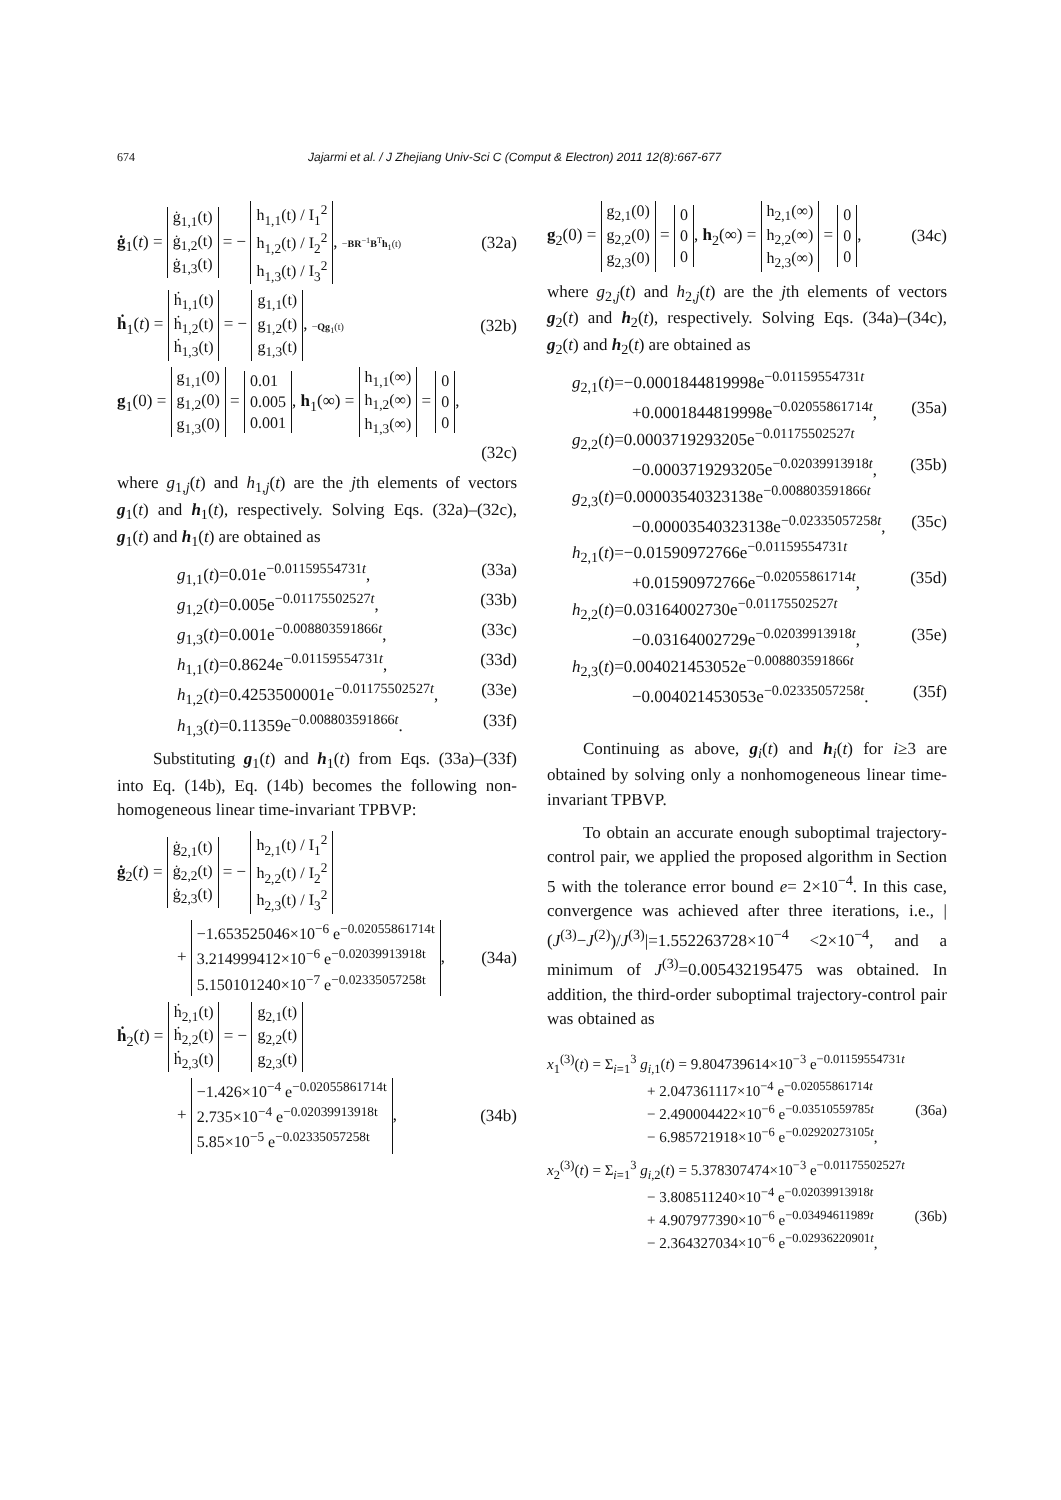674 Jajarmi et al. / J Zhejiang Univ-Sci C (Comput & Electron) 2011 12(8):667-677
ġ<sub>1</sub>(t) =
| ġ<sub>1,1</sub>(t) |
| ġ<sub>1,2</sub>(t) |
| ġ<sub>1,3</sub>(t) |
= −
| h<sub>1,1</sub>(t) / I<sub>1</sub><sup>2</sup> |
| h<sub>1,2</sub>(t) / I<sub>2</sub><sup>2</sup> |
| h<sub>1,3</sub>(t) / I<sub>3</sub><sup>2</sup> |
, −BR<sup>−1</sup>B<sup>T</sup>h<sub>1</sub>(t) (32a)
ḣ<sub>1</sub>(t) =
| ḣ<sub>1,1</sub>(t) |
| ḣ<sub>1,2</sub>(t) |
| ḣ<sub>1,3</sub>(t) |
= −
| g<sub>1,1</sub>(t) |
| g<sub>1,2</sub>(t) |
| g<sub>1,3</sub>(t) |
, −Qg<sub>1</sub>(t) (32b)
g<sub>1</sub>(0) =
| g<sub>1,1</sub>(0) |
| g<sub>1,2</sub>(0) |
| g<sub>1,3</sub>(0) |
=
| 0.01 |
| 0.005 |
| 0.001 |
, h<sub>1</sub>(∞) =
| h<sub>1,1</sub>(∞) |
| h<sub>1,2</sub>(∞) |
| h<sub>1,3</sub>(∞) |
=
| 0 |
| 0 |
| 0 |
,
(32c)
where g<sub>1,j</sub>(t) and h<sub>1,j</sub>(t) are the jth elements of vectors g<sub>1</sub>(t) and h<sub>1</sub>(t), respectively. Solving Eqs. (32a)–(32c), g<sub>1</sub>(t) and h<sub>1</sub>(t) are obtained as
g<sub>1,1</sub>(t)=0.01e<sup>−0.01159554731t</sup>, (33a)
g<sub>1,2</sub>(t)=0.005e<sup>−0.01175502527t</sup>, (33b)
g<sub>1,3</sub>(t)=0.001e<sup>−0.008803591866t</sup>, (33c)
h<sub>1,1</sub>(t)=0.8624e<sup>−0.01159554731t</sup>, (33d)
h<sub>1,2</sub>(t)=0.4253500001e<sup>−0.01175502527t</sup>, (33e)
h<sub>1,3</sub>(t)=0.11359e<sup>−0.008803591866t</sup>. (33f)
Substituting g<sub>1</sub>(t) and h<sub>1</sub>(t) from Eqs. (33a)–(33f) into Eq. (14b), Eq. (14b) becomes the following non-homogeneous linear time-invariant TPBVP:
ġ<sub>2</sub>(t) =
| ġ<sub>2,1</sub>(t) |
| ġ<sub>2,2</sub>(t) |
| ġ<sub>2,3</sub>(t) |
= −
| h<sub>2,1</sub>(t) / I<sub>1</sub><sup>2</sup> |
| h<sub>2,2</sub>(t) / I<sub>2</sub><sup>2</sup> |
| h<sub>2,3</sub>(t) / I<sub>3</sub><sup>2</sup> |
+
| −1.653525046×10<sup>−6</sup> e<sup>−0.02055861714t</sup> |
| 3.214999412×10<sup>−6</sup> e<sup>−0.02039913918t</sup> |
| 5.150101240×10<sup>−7</sup> e<sup>−0.02335057258t</sup> |
, (34a)
ḣ<sub>2</sub>(t) =
| ḣ<sub>2,1</sub>(t) |
| ḣ<sub>2,2</sub>(t) |
| ḣ<sub>2,3</sub>(t) |
= −
| g<sub>2,1</sub>(t) |
| g<sub>2,2</sub>(t) |
| g<sub>2,3</sub>(t) |
+
| −1.426×10<sup>−4</sup> e<sup>−0.02055861714t</sup> |
| 2.735×10<sup>−4</sup> e<sup>−0.02039913918t</sup> |
| 5.85×10<sup>−5</sup> e<sup>−0.02335057258t</sup> |
, (34b)
g<sub>2</sub>(0) =
| g<sub>2,1</sub>(0) |
| g<sub>2,2</sub>(0) |
| g<sub>2,3</sub>(0) |
=
| 0 |
| 0 |
| 0 |
, h<sub>2</sub>(∞) =
| h<sub>2,1</sub>(∞) |
| h<sub>2,2</sub>(∞) |
| h<sub>2,3</sub>(∞) |
=
| 0 |
| 0 |
| 0 |
, (34c)
where g<sub>2,j</sub>(t) and h<sub>2,j</sub>(t) are the jth elements of vectors g<sub>2</sub>(t) and h<sub>2</sub>(t), respectively. Solving Eqs. (34a)–(34c), g<sub>2</sub>(t) and h<sub>2</sub>(t) are obtained as
g<sub>2,1</sub>(t)=−0.0001844819998e<sup>−0.01159554731t</sup>
+0.0001844819998e<sup>−0.02055861714t</sup>, (35a)
g<sub>2,2</sub>(t)=0.0003719293205e<sup>−0.01175502527t</sup>
−0.0003719293205e<sup>−0.02039913918t</sup>, (35b)
g<sub>2,3</sub>(t)=0.00003540323138e<sup>−0.008803591866t</sup>
−0.00003540323138e<sup>−0.02335057258t</sup>, (35c)
h<sub>2,1</sub>(t)=−0.01590972766e<sup>−0.01159554731t</sup>
+0.01590972766e<sup>−0.02055861714t</sup>, (35d)
h<sub>2,2</sub>(t)=0.03164002730e<sup>−0.01175502527t</sup>
−0.03164002729e<sup>−0.02039913918t</sup>, (35e)
h<sub>2,3</sub>(t)=0.004021453052e<sup>−0.008803591866t</sup>
−0.004021453053e<sup>−0.02335057258t</sup>. (35f)
Continuing as above, g<sub>i</sub>(t) and h<sub>i</sub>(t) for i≥3 are obtained by solving only a nonhomogeneous linear time-invariant TPBVP.
To obtain an accurate enough suboptimal trajectory-control pair, we applied the proposed algorithm in Section 5 with the tolerance error bound e= 2×10<sup>−4</sup>. In this case, convergence was achieved after three iterations, i.e., |(J<sup>(3)</sup>−J<sup>(2)</sup>)/J<sup>(3)</sup>|=1.552263728×10<sup>−4</sup> <2×10<sup>−4</sup>, and a minimum of J<sup>(3)</sup>=0.005432195475 was obtained. In addition, the third-order suboptimal trajectory-control pair was obtained as
x<sub>1</sub><sup>(3)</sup>(t) = Σ<sub>i=1</sub><sup>3</sup> g<sub>i,1</sub>(t) = 9.804739614×10<sup>−3</sup> e<sup>−0.01159554731t</sup>
+ 2.047361117×10<sup>−4</sup> e<sup>−0.02055861714t</sup>
− 2.490004422×10<sup>−6</sup> e<sup>−0.03510559785t</sup> (36a)
− 6.985721918×10<sup>−6</sup> e<sup>−0.02920273105t</sup>,
x<sub>2</sub><sup>(3)</sup>(t) = Σ<sub>i=1</sub><sup>3</sup> g<sub>i,2</sub>(t) = 5.378307474×10<sup>−3</sup> e<sup>−0.01175502527t</sup>
− 3.808511240×10<sup>−4</sup> e<sup>−0.02039913918t</sup>
+ 4.907977390×10<sup>−6</sup> e<sup>−0.03494611989t</sup> (36b)
− 2.364327034×10<sup>−6</sup> e<sup>−0.02936220901t</sup>,